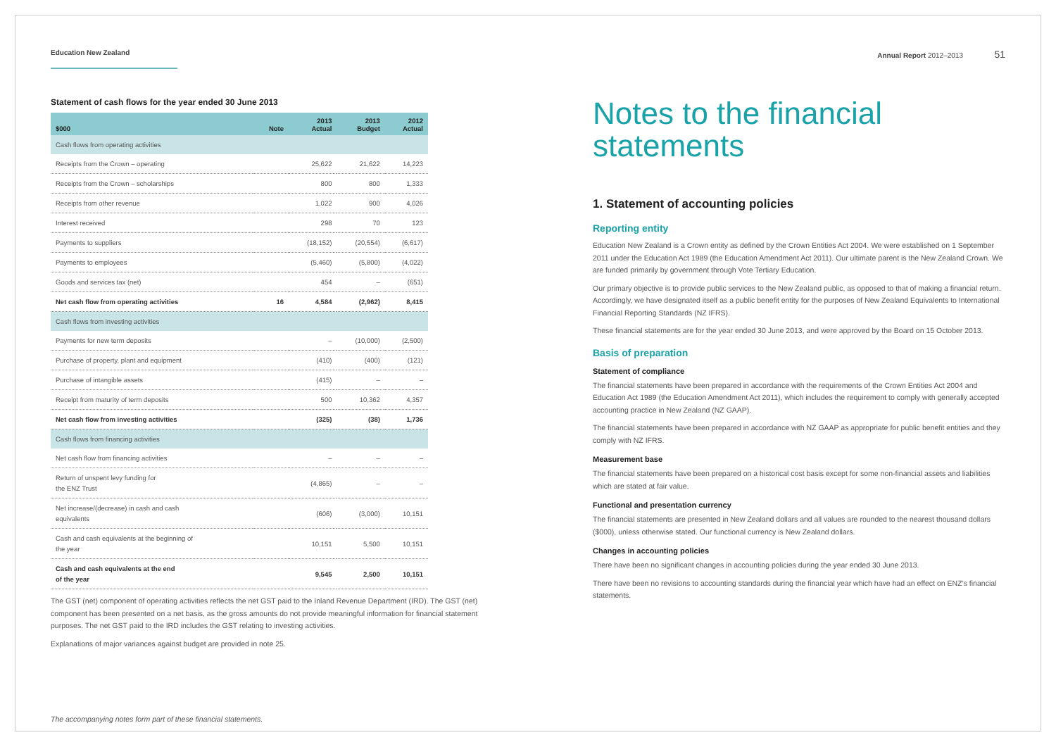Education New Zealand
Statement of cash flows for the year ended 30 June 2013
| $000 | Note | 2013 Actual | 2013 Budget | 2012 Actual |
| --- | --- | --- | --- | --- |
| Cash flows from operating activities | | | | |
| Receipts from the Crown – operating | | 25,622 | 21,622 | 14,223 |
| Receipts from the Crown – scholarships | | 800 | 800 | 1,333 |
| Receipts from other revenue | | 1,022 | 900 | 4,026 |
| Interest received | | 298 | 70 | 123 |
| Payments to suppliers | | (18,152) | (20,554) | (6,617) |
| Payments to employees | | (5,460) | (5,800) | (4,022) |
| Goods and services tax (net) | | 454 | – | (651) |
| Net cash flow from operating activities | 16 | 4,584 | (2,962) | 8,415 |
| Cash flows from investing activities | | | | |
| Payments for new term deposits | | – | (10,000) | (2,500) |
| Purchase of property, plant and equipment | | (410) | (400) | (121) |
| Purchase of intangible assets | | (415) | – | – |
| Receipt from maturity of term deposits | | 500 | 10,362 | 4,357 |
| Net cash flow from investing activities | | (325) | (38) | 1,736 |
| Cash flows from financing activities | | | | |
| Net cash flow from financing activities | | – | – | – |
| Return of unspent levy funding for the ENZ Trust | | (4,865) | – | – |
| Net increase/(decrease) in cash and cash equivalents | | (606) | (3,000) | 10,151 |
| Cash and cash equivalents at the beginning of the year | | 10,151 | 5,500 | 10,151 |
| Cash and cash equivalents at the end of the year | | 9,545 | 2,500 | 10,151 |
The GST (net) component of operating activities reflects the net GST paid to the Inland Revenue Department (IRD). The GST (net) component has been presented on a net basis, as the gross amounts do not provide meaningful information for financial statement purposes. The net GST paid to the IRD includes the GST relating to investing activities.
Explanations of major variances against budget are provided in note 25.
The accompanying notes form part of these financial statements.
Annual Report 2012–2013 51
Notes to the financial
statements
1. Statement of accounting policies
Reporting entity
Education New Zealand is a Crown entity as defined by the Crown Entities Act 2004. We were established on 1 September 2011 under the Education Act 1989 (the Education Amendment Act 2011). Our ultimate parent is the New Zealand Crown. We are funded primarily by government through Vote Tertiary Education.
Our primary objective is to provide public services to the New Zealand public, as opposed to that of making a financial return. Accordingly, we have designated itself as a public benefit entity for the purposes of New Zealand Equivalents to International Financial Reporting Standards (NZ IFRS).
These financial statements are for the year ended 30 June 2013, and were approved by the Board on 15 October 2013.
Basis of preparation
Statement of compliance
The financial statements have been prepared in accordance with the requirements of the Crown Entities Act 2004 and Education Act 1989 (the Education Amendment Act 2011), which includes the requirement to comply with generally accepted accounting practice in New Zealand (NZ GAAP).
The financial statements have been prepared in accordance with NZ GAAP as appropriate for public benefit entities and they comply with NZ IFRS.
Measurement base
The financial statements have been prepared on a historical cost basis except for some non-financial assets and liabilities which are stated at fair value.
Functional and presentation currency
The financial statements are presented in New Zealand dollars and all values are rounded to the nearest thousand dollars ($000), unless otherwise stated. Our functional currency is New Zealand dollars.
Changes in accounting policies
There have been no significant changes in accounting policies during the year ended 30 June 2013.
There have been no revisions to accounting standards during the financial year which have had an effect on ENZ’s financial statements.